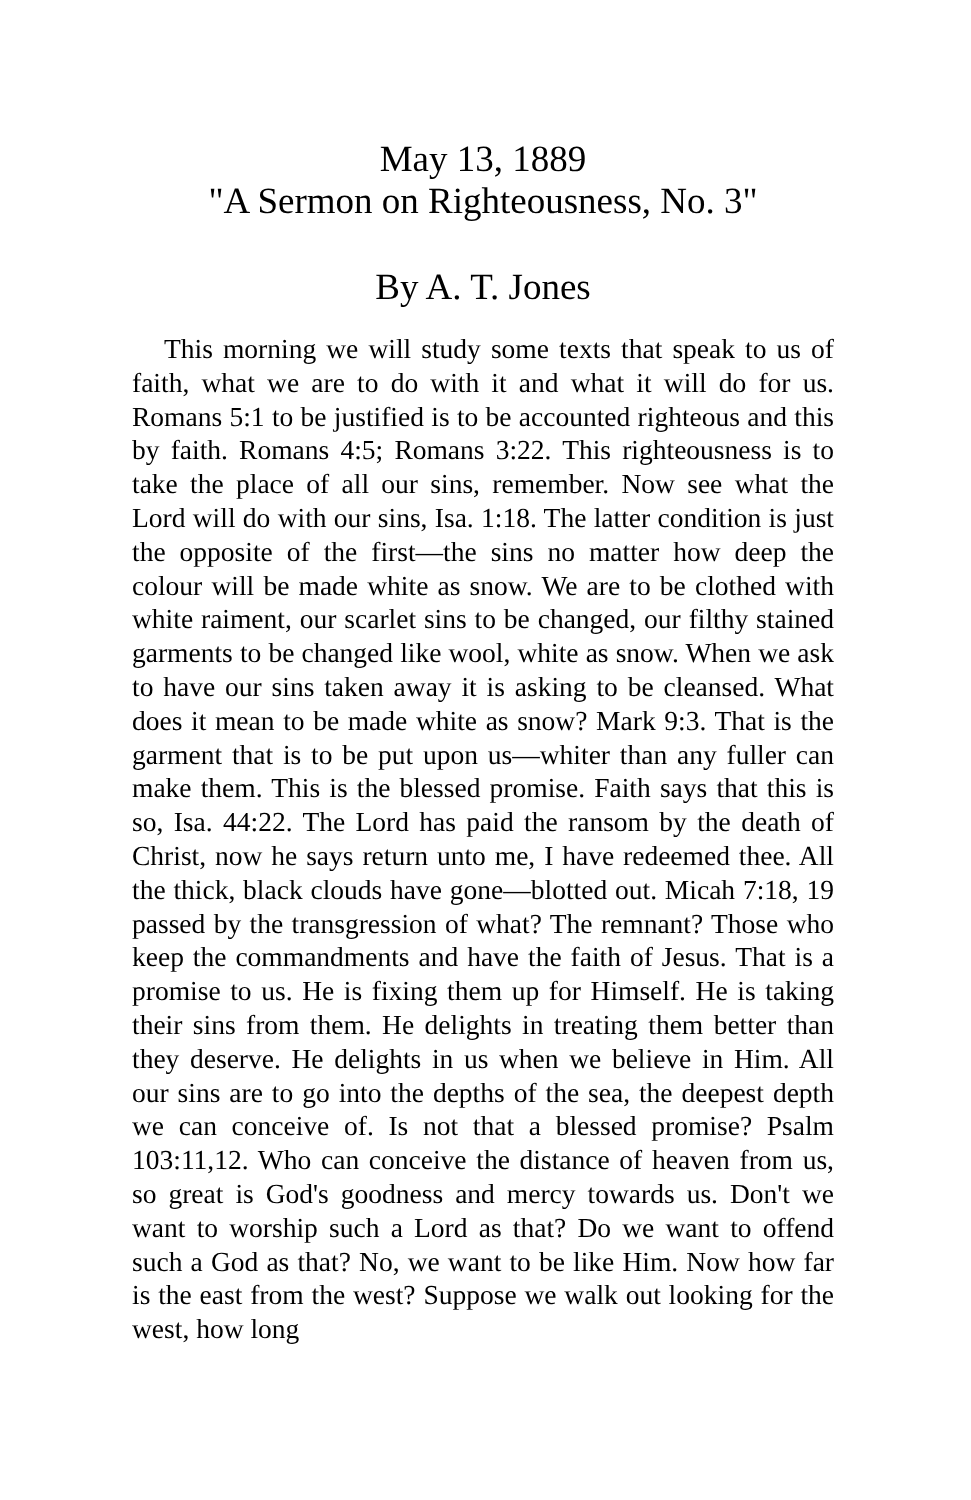May 13, 1889
"A Sermon on Righteousness, No. 3"
By A. T. Jones
This morning we will study some texts that speak to us of faith, what we are to do with it and what it will do for us. Romans 5:1 to be justified is to be accounted righteous and this by faith. Romans 4:5; Romans 3:22. This righteousness is to take the place of all our sins, remember. Now see what the Lord will do with our sins, Isa. 1:18. The latter condition is just the opposite of the first—the sins no matter how deep the colour will be made white as snow. We are to be clothed with white raiment, our scarlet sins to be changed, our filthy stained garments to be changed like wool, white as snow. When we ask to have our sins taken away it is asking to be cleansed. What does it mean to be made white as snow? Mark 9:3. That is the garment that is to be put upon us—whiter than any fuller can make them. This is the blessed promise. Faith says that this is so, Isa. 44:22. The Lord has paid the ransom by the death of Christ, now he says return unto me, I have redeemed thee. All the thick, black clouds have gone—blotted out. Micah 7:18, 19 passed by the transgression of what? The remnant? Those who keep the commandments and have the faith of Jesus. That is a promise to us. He is fixing them up for Himself. He is taking their sins from them. He delights in treating them better than they deserve. He delights in us when we believe in Him. All our sins are to go into the depths of the sea, the deepest depth we can conceive of. Is not that a blessed promise? Psalm 103:11,12. Who can conceive the distance of heaven from us, so great is God's goodness and mercy towards us. Don't we want to worship such a Lord as that? Do we want to offend such a God as that? No, we want to be like Him. Now how far is the east from the west? Suppose we walk out looking for the west, how long